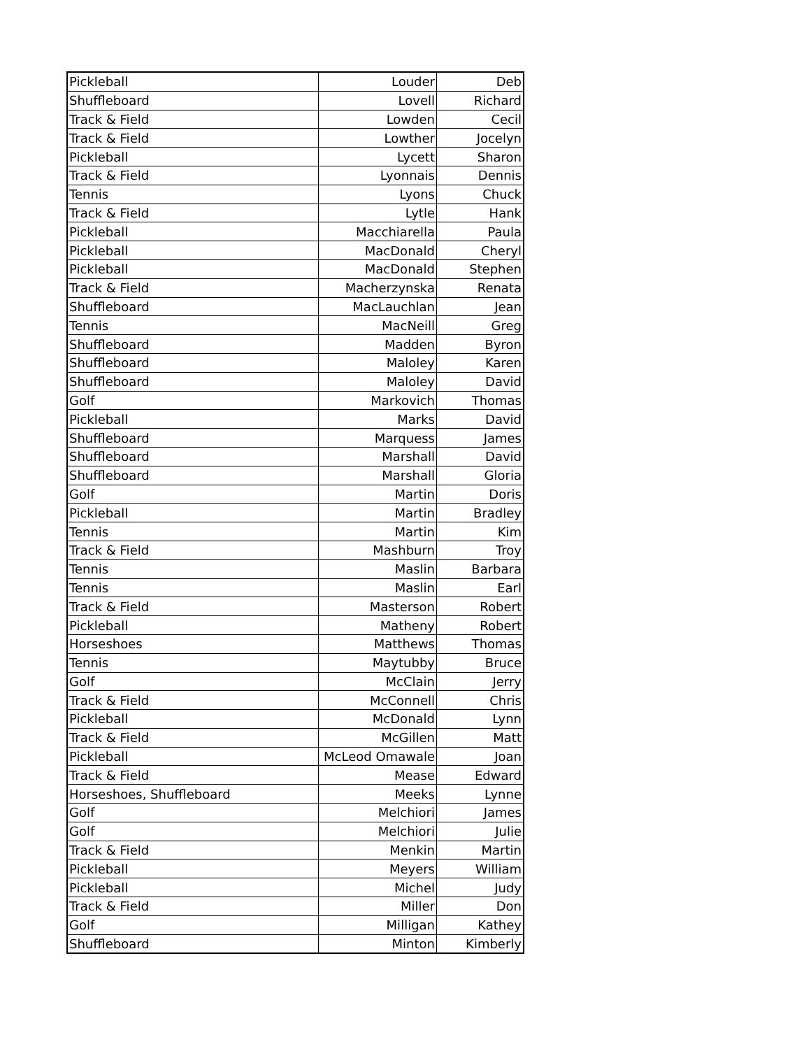| Pickleball | Louder | Deb |
| Shuffleboard | Lovell | Richard |
| Track & Field | Lowden | Cecil |
| Track & Field | Lowther | Jocelyn |
| Pickleball | Lycett | Sharon |
| Track & Field | Lyonnais | Dennis |
| Tennis | Lyons | Chuck |
| Track & Field | Lytle | Hank |
| Pickleball | Macchiarella | Paula |
| Pickleball | MacDonald | Cheryl |
| Pickleball | MacDonald | Stephen |
| Track & Field | Macherzynska | Renata |
| Shuffleboard | MacLauchlan | Jean |
| Tennis | MacNeill | Greg |
| Shuffleboard | Madden | Byron |
| Shuffleboard | Maloley | Karen |
| Shuffleboard | Maloley | David |
| Golf | Markovich | Thomas |
| Pickleball | Marks | David |
| Shuffleboard | Marquess | James |
| Shuffleboard | Marshall | David |
| Shuffleboard | Marshall | Gloria |
| Golf | Martin | Doris |
| Pickleball | Martin | Bradley |
| Tennis | Martin | Kim |
| Track & Field | Mashburn | Troy |
| Tennis | Maslin | Barbara |
| Tennis | Maslin | Earl |
| Track & Field | Masterson | Robert |
| Pickleball | Matheny | Robert |
| Horseshoes | Matthews | Thomas |
| Tennis | Maytubby | Bruce |
| Golf | McClain | Jerry |
| Track & Field | McConnell | Chris |
| Pickleball | McDonald | Lynn |
| Track & Field | McGillen | Matt |
| Pickleball | McLeod Omawale | Joan |
| Track & Field | Mease | Edward |
| Horseshoes, Shuffleboard | Meeks | Lynne |
| Golf | Melchiori | James |
| Golf | Melchiori | Julie |
| Track & Field | Menkin | Martin |
| Pickleball | Meyers | William |
| Pickleball | Michel | Judy |
| Track & Field | Miller | Don |
| Golf | Milligan | Kathey |
| Shuffleboard | Minton | Kimberly |